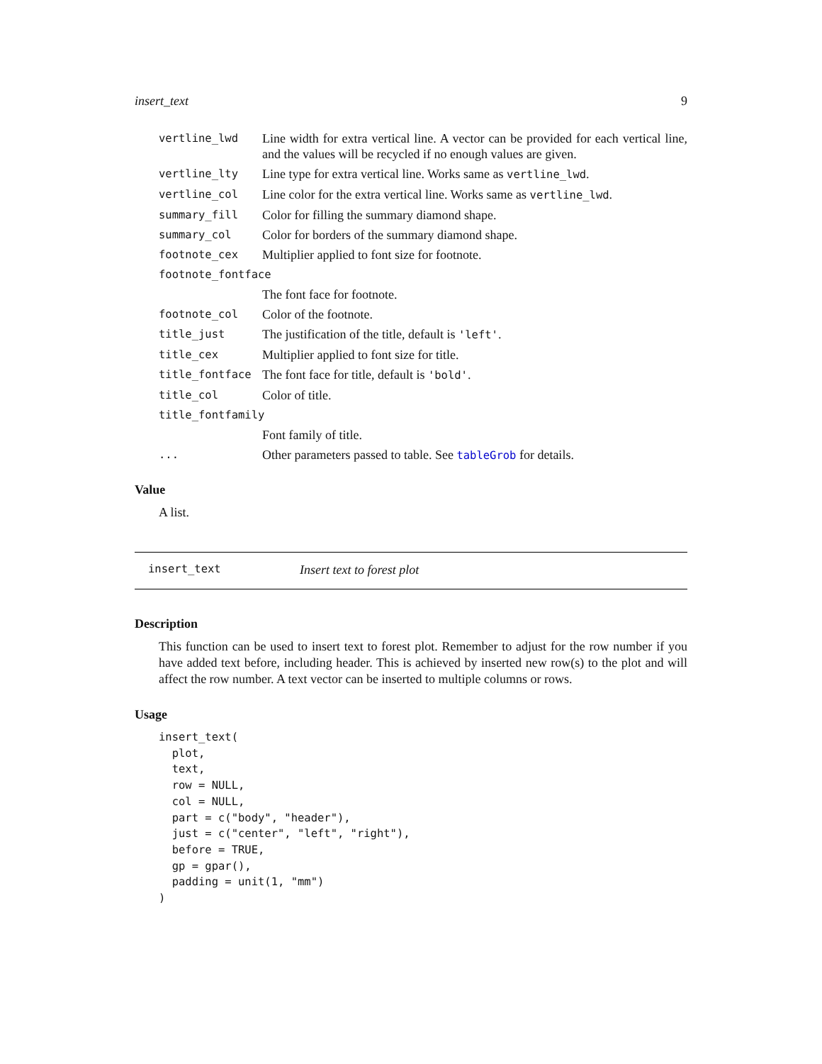insert_text 9
| vertline_lwd | Line width for extra vertical line. A vector can be provided for each vertical line, and the values will be recycled if no enough values are given. |
| vertline_lty | Line type for extra vertical line. Works same as vertline_lwd . |
| vertline_col | Line color for the extra vertical line. Works same as vertline_lwd . |
| summary_fill | Color for filling the summary diamond shape. |
| summary_col | Color for borders of the summary diamond shape. |
| footnote_cex | Multiplier applied to font size for footnote. |
| footnote_fontface | |
| | The font face for footnote. |
| footnote_col | Color of the footnote. |
| title_just | The justification of the title, default is 'left' . |
| title_cex | Multiplier applied to font size for title. |
| title_fontface | The font face for title, default is 'bold' . |
| title_col | Color of title. |
| title_fontfamily | |
| | Font family of title. |
| ... | Other parameters passed to table. See tableGrob for details. |
Value
A list.
insert_text Insert text to forest plot
Description
This function can be used to insert text to forest plot. Remember to adjust for the row number if you have added text before, including header. This is achieved by inserted new row(s) to the plot and will affect the row number. A text vector can be inserted to multiple columns or rows.
Usage
insert_text(
  plot,
  text,
  row = NULL,
  col = NULL,
  part = c("body", "header"),
  just = c("center", "left", "right"),
  before = TRUE,
  gp = gpar(),
  padding = unit(1, "mm")
)